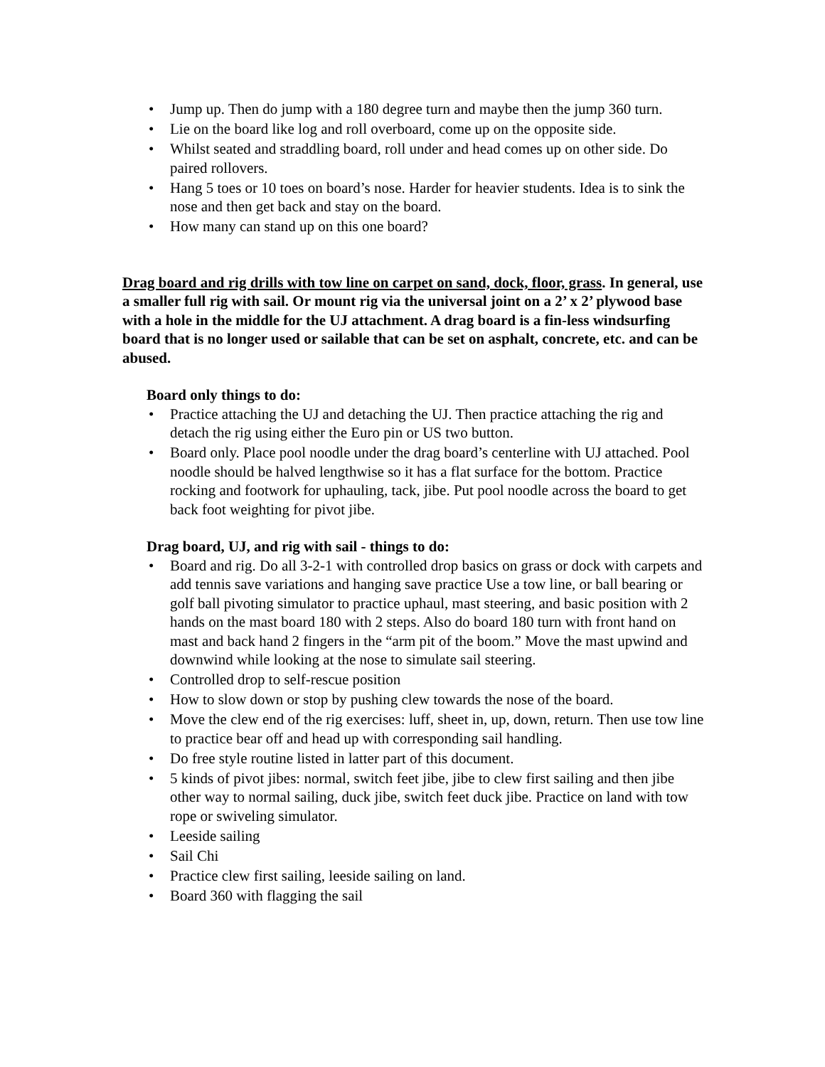• Jump up. Then do jump with a 180 degree turn and maybe then the jump 360 turn.
• Lie on the board like log and roll overboard, come up on the opposite side.
• Whilst seated and straddling board, roll under and head comes up on other side. Do paired rollovers.
• Hang 5 toes or 10 toes on board’s nose. Harder for heavier students. Idea is to sink the nose and then get back and stay on the board.
• How many can stand up on this one board?
Drag board and rig drills with tow line on carpet on sand, dock, floor, grass. In general, use a smaller full rig with sail. Or mount rig via the universal joint on a 2’ x 2’ plywood base with a hole in the middle for the UJ attachment. A drag board is a fin-less windsurfing board that is no longer used or sailable that can be set on asphalt, concrete, etc. and can be abused.
Board only things to do:
• Practice attaching the UJ and detaching the UJ. Then practice attaching the rig and detach the rig using either the Euro pin or US two button.
• Board only. Place pool noodle under the drag board’s centerline with UJ attached. Pool noodle should be halved lengthwise so it has a flat surface for the bottom. Practice rocking and footwork for uphauling, tack, jibe. Put pool noodle across the board to get back foot weighting for pivot jibe.
Drag board, UJ, and rig with sail - things to do:
• Board and rig. Do all 3-2-1 with controlled drop basics on grass or dock with carpets and add tennis save variations and hanging save practice Use a tow line, or ball bearing or golf ball pivoting simulator to practice uphaul, mast steering, and basic position with 2 hands on the mast board 180 with 2 steps. Also do board 180 turn with front hand on mast and back hand 2 fingers in the “arm pit of the boom.” Move the mast upwind and downwind while looking at the nose to simulate sail steering.
• Controlled drop to self-rescue position
• How to slow down or stop by pushing clew towards the nose of the board.
• Move the clew end of the rig exercises: luff, sheet in, up, down, return. Then use tow line to practice bear off and head up with corresponding sail handling.
• Do free style routine listed in latter part of this document.
• 5 kinds of pivot jibes: normal, switch feet jibe, jibe to clew first sailing and then jibe other way to normal sailing, duck jibe, switch feet duck jibe. Practice on land with tow rope or swiveling simulator.
• Leeside sailing
• Sail Chi
• Practice clew first sailing, leeside sailing on land.
• Board 360 with flagging the sail